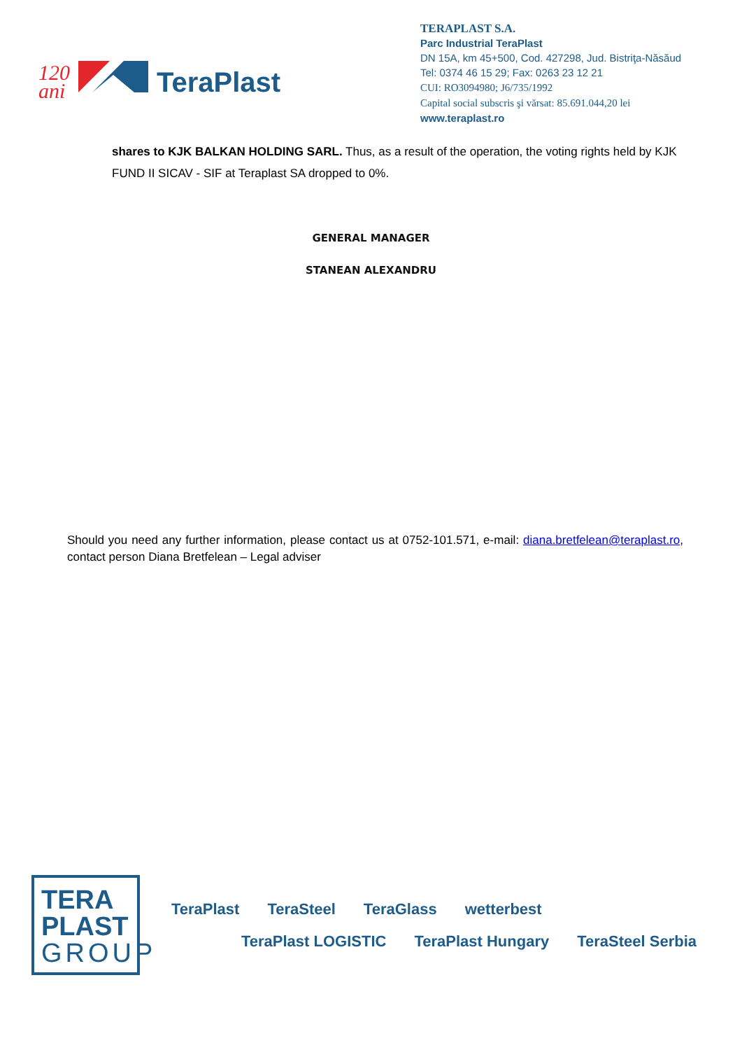120
ani
TeraPlast
TERAPLAST S.A.
Parc Industrial TeraPlast
DN 15A, km 45+500, Cod. 427298, Jud. Bistriţa-Năsăud
Tel: 0374 46 15 29; Fax: 0263 23 12 21
CUI: RO3094980; J6/735/1992
Capital social subscris şi vărsat: 85.691.044,20 lei
www.teraplast.ro
shares to KJK BALKAN HOLDING SARL. Thus, as a result of the operation, the voting rights held by KJK FUND II SICAV - SIF at Teraplast SA dropped to 0%.
GENERAL MANAGER
STANEAN ALEXANDRU
Should you need any further information, please contact us at 0752-101.571, e-mail: diana.bretfelean@teraplast.ro, contact person Diana Bretfelean – Legal adviser
TERA
PLAST
GROUP
TeraPlast TeraSteel TeraGlass wetterbest TeraPlast LOGISTIC TeraPlast Hungary TeraSteel Serbia